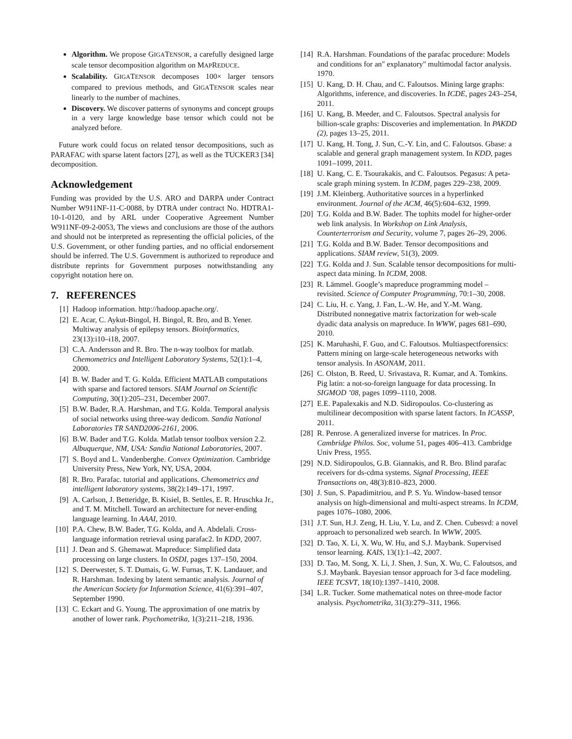Algorithm. We propose GIGATENSOR, a carefully designed large scale tensor decomposition algorithm on MAPREDUCE.
Scalability. GIGATENSOR decomposes 100× larger tensors compared to previous methods, and GIGATENSOR scales near linearly to the number of machines.
Discovery. We discover patterns of synonyms and concept groups in a very large knowledge base tensor which could not be analyzed before.
Future work could focus on related tensor decompositions, such as PARAFAC with sparse latent factors [27], as well as the TUCKER3 [34] decomposition.
Acknowledgement
Funding was provided by the U.S. ARO and DARPA under Contract Number W911NF-11-C-0088, by DTRA under contract No. HDTRA1-10-1-0120, and by ARL under Cooperative Agreement Number W911NF-09-2-0053, The views and conclusions are those of the authors and should not be interpreted as representing the official policies, of the U.S. Government, or other funding parties, and no official endorsement should be inferred. The U.S. Government is authorized to reproduce and distribute reprints for Government purposes notwithstanding any copyright notation here on.
7. REFERENCES
[1] Hadoop information. http://hadoop.apache.org/.
[2] E. Acar, C. Aykut-Bingol, H. Bingol, R. Bro, and B. Yener. Multiway analysis of epilepsy tensors. Bioinformatics, 23(13):i10–i18, 2007.
[3] C.A. Andersson and R. Bro. The n-way toolbox for matlab. Chemometrics and Intelligent Laboratory Systems, 52(1):1–4, 2000.
[4] B. W. Bader and T. G. Kolda. Efficient MATLAB computations with sparse and factored tensors. SIAM Journal on Scientific Computing, 30(1):205–231, December 2007.
[5] B.W. Bader, R.A. Harshman, and T.G. Kolda. Temporal analysis of social networks using three-way dedicom. Sandia National Laboratories TR SAND2006-2161, 2006.
[6] B.W. Bader and T.G. Kolda. Matlab tensor toolbox version 2.2. Albuquerque, NM, USA: Sandia National Laboratories, 2007.
[7] S. Boyd and L. Vandenberghe. Convex Optimization. Cambridge University Press, New York, NY, USA, 2004.
[8] R. Bro. Parafac. tutorial and applications. Chemometrics and intelligent laboratory systems, 38(2):149–171, 1997.
[9] A. Carlson, J. Betteridge, B. Kisiel, B. Settles, E. R. Hruschka Jr., and T. M. Mitchell. Toward an architecture for never-ending language learning. In AAAI, 2010.
[10] P.A. Chew, B.W. Bader, T.G. Kolda, and A. Abdelali. Cross-language information retrieval using parafac2. In KDD, 2007.
[11] J. Dean and S. Ghemawat. Mapreduce: Simplified data processing on large clusters. In OSDI, pages 137–150, 2004.
[12] S. Deerwester, S. T. Dumais, G. W. Furnas, T. K. Landauer, and R. Harshman. Indexing by latent semantic analysis. Journal of the American Society for Information Science, 41(6):391–407, September 1990.
[13] C. Eckart and G. Young. The approximation of one matrix by another of lower rank. Psychometrika, 1(3):211–218, 1936.
[14] R.A. Harshman. Foundations of the parafac procedure: Models and conditions for an" explanatory" multimodal factor analysis. 1970.
[15] U. Kang, D. H. Chau, and C. Faloutsos. Mining large graphs: Algorithms, inference, and discoveries. In ICDE, pages 243–254, 2011.
[16] U. Kang, B. Meeder, and C. Faloutsos. Spectral analysis for billion-scale graphs: Discoveries and implementation. In PAKDD (2), pages 13–25, 2011.
[17] U. Kang, H. Tong, J. Sun, C.-Y. Lin, and C. Faloutsos. Gbase: a scalable and general graph management system. In KDD, pages 1091–1099, 2011.
[18] U. Kang, C. E. Tsourakakis, and C. Faloutsos. Pegasus: A peta-scale graph mining system. In ICDM, pages 229–238, 2009.
[19] J.M. Kleinberg. Authoritative sources in a hyperlinked environment. Journal of the ACM, 46(5):604–632, 1999.
[20] T.G. Kolda and B.W. Bader. The tophits model for higher-order web link analysis. In Workshop on Link Analysis, Counterterrorism and Security, volume 7, pages 26–29, 2006.
[21] T.G. Kolda and B.W. Bader. Tensor decompositions and applications. SIAM review, 51(3), 2009.
[22] T.G. Kolda and J. Sun. Scalable tensor decompositions for multi-aspect data mining. In ICDM, 2008.
[23] R. Lämmel. Google’s mapreduce programming model – revisited. Science of Computer Programming, 70:1–30, 2008.
[24] C. Liu, H. c. Yang, J. Fan, L.-W. He, and Y.-M. Wang. Distributed nonnegative matrix factorization for web-scale dyadic data analysis on mapreduce. In WWW, pages 681–690, 2010.
[25] K. Maruhashi, F. Guo, and C. Faloutsos. Multiaspectforensics: Pattern mining on large-scale heterogeneous networks with tensor analysis. In ASONAM, 2011.
[26] C. Olston, B. Reed, U. Srivastava, R. Kumar, and A. Tomkins. Pig latin: a not-so-foreign language for data processing. In SIGMOD ’08, pages 1099–1110, 2008.
[27] E.E. Papalexakis and N.D. Sidiropoulos. Co-clustering as multilinear decomposition with sparse latent factors. In ICASSP, 2011.
[28] R. Penrose. A generalized inverse for matrices. In Proc. Cambridge Philos. Soc, volume 51, pages 406–413. Cambridge Univ Press, 1955.
[29] N.D. Sidiropoulos, G.B. Giannakis, and R. Bro. Blind parafac receivers for ds-cdma systems. Signal Processing, IEEE Transactions on, 48(3):810–823, 2000.
[30] J. Sun, S. Papadimitriou, and P. S. Yu. Window-based tensor analysis on high-dimensional and multi-aspect streams. In ICDM, pages 1076–1080, 2006.
[31] J.T. Sun, H.J. Zeng, H. Liu, Y. Lu, and Z. Chen. Cubesvd: a novel approach to personalized web search. In WWW, 2005.
[32] D. Tao, X. Li, X. Wu, W. Hu, and S.J. Maybank. Supervised tensor learning. KAIS, 13(1):1–42, 2007.
[33] D. Tao, M. Song, X. Li, J. Shen, J. Sun, X. Wu, C. Faloutsos, and S.J. Maybank. Bayesian tensor approach for 3-d face modeling. IEEE TCSVT, 18(10):1397–1410, 2008.
[34] L.R. Tucker. Some mathematical notes on three-mode factor analysis. Psychometrika, 31(3):279–311, 1966.